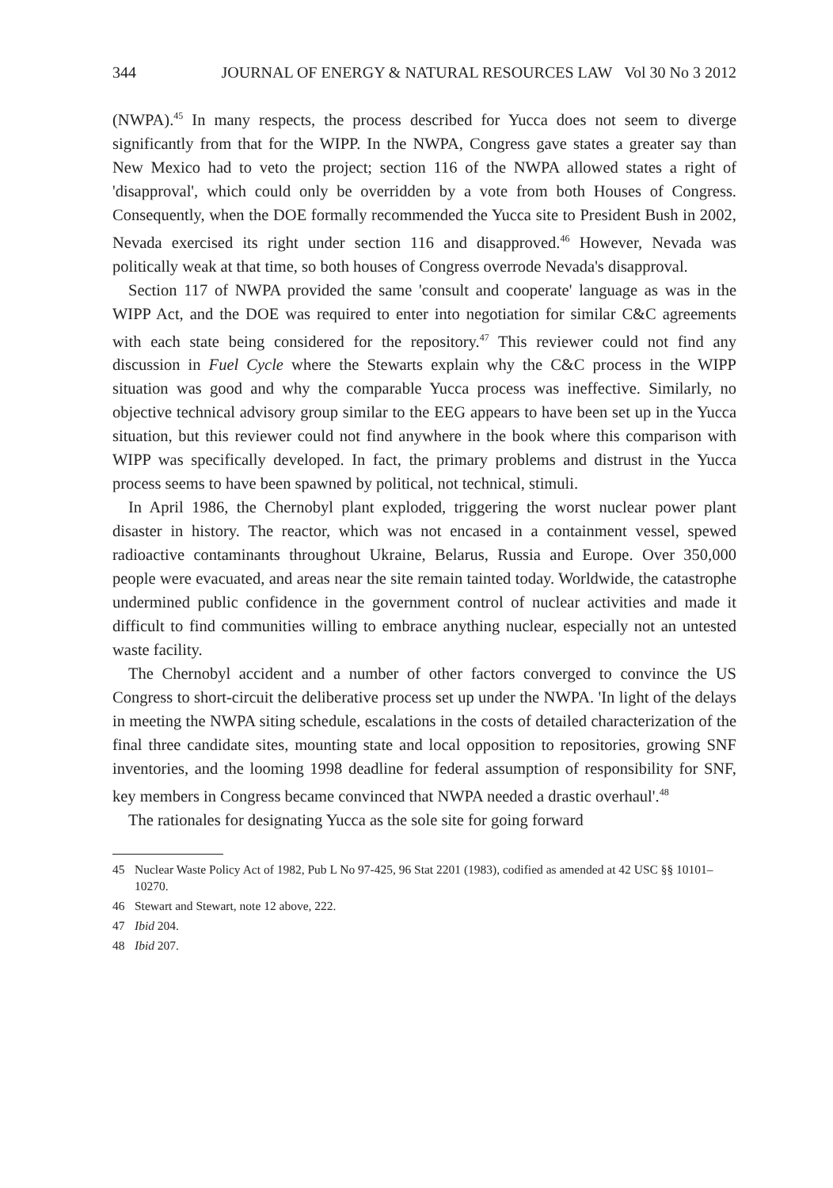344 JOURNAL OF ENERGY & NATURAL RESOURCES LAW Vol 30 No 3 2012
(NWPA).<sup>45</sup> In many respects, the process described for Yucca does not seem to diverge significantly from that for the WIPP. In the NWPA, Congress gave states a greater say than New Mexico had to veto the project; section 116 of the NWPA allowed states a right of 'disapproval', which could only be overridden by a vote from both Houses of Congress. Consequently, when the DOE formally recommended the Yucca site to President Bush in 2002, Nevada exercised its right under section 116 and disapproved.<sup>46</sup> However, Nevada was politically weak at that time, so both houses of Congress overrode Nevada's disapproval.
Section 117 of NWPA provided the same 'consult and cooperate' language as was in the WIPP Act, and the DOE was required to enter into negotiation for similar C&C agreements with each state being considered for the repository.<sup>47</sup> This reviewer could not find any discussion in Fuel Cycle where the Stewarts explain why the C&C process in the WIPP situation was good and why the comparable Yucca process was ineffective. Similarly, no objective technical advisory group similar to the EEG appears to have been set up in the Yucca situation, but this reviewer could not find anywhere in the book where this comparison with WIPP was specifically developed. In fact, the primary problems and distrust in the Yucca process seems to have been spawned by political, not technical, stimuli.
In April 1986, the Chernobyl plant exploded, triggering the worst nuclear power plant disaster in history. The reactor, which was not encased in a containment vessel, spewed radioactive contaminants throughout Ukraine, Belarus, Russia and Europe. Over 350,000 people were evacuated, and areas near the site remain tainted today. Worldwide, the catastrophe undermined public confidence in the government control of nuclear activities and made it difficult to find communities willing to embrace anything nuclear, especially not an untested waste facility.
The Chernobyl accident and a number of other factors converged to convince the US Congress to short-circuit the deliberative process set up under the NWPA. 'In light of the delays in meeting the NWPA siting schedule, escalations in the costs of detailed characterization of the final three candidate sites, mounting state and local opposition to repositories, growing SNF inventories, and the looming 1998 deadline for federal assumption of responsibility for SNF, key members in Congress became convinced that NWPA needed a drastic overhaul'.<sup>48</sup>
The rationales for designating Yucca as the sole site for going forward
45 Nuclear Waste Policy Act of 1982, Pub L No 97-425, 96 Stat 2201 (1983), codified as amended at 42 USC §§ 10101–10270.
46 Stewart and Stewart, note 12 above, 222.
47 Ibid 204.
48 Ibid 207.